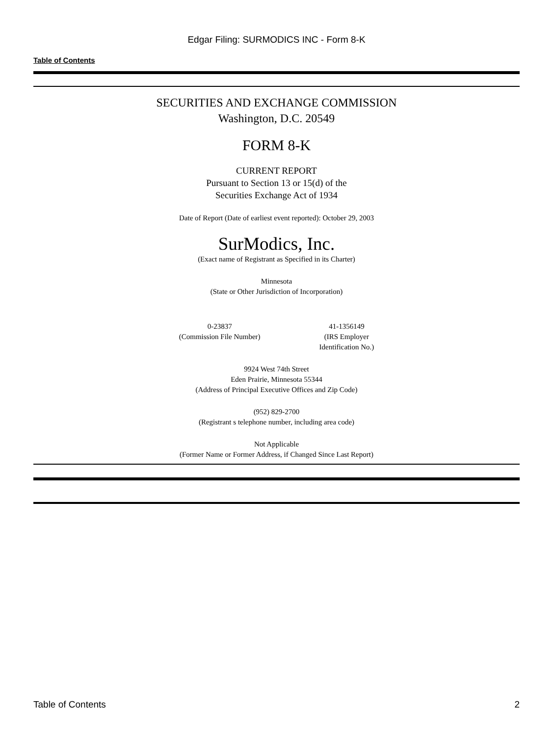Edgar Filing: SURMODICS INC - Form 8-K
Table of Contents
SECURITIES AND EXCHANGE COMMISSION
Washington, D.C. 20549
FORM 8-K
CURRENT REPORT
Pursuant to Section 13 or 15(d) of the
Securities Exchange Act of 1934
Date of Report (Date of earliest event reported): October 29, 2003
SurModics, Inc.
(Exact name of Registrant as Specified in its Charter)
Minnesota
(State or Other Jurisdiction of Incorporation)
0-23837
(Commission File Number)
41-1356149
(IRS Employer
Identification No.)
9924 West 74th Street
Eden Prairie, Minnesota 55344
(Address of Principal Executive Offices and Zip Code)
(952) 829-2700
(Registrant s telephone number, including area code)
Not Applicable
(Former Name or Former Address, if Changed Since Last Report)
Table of Contents 2